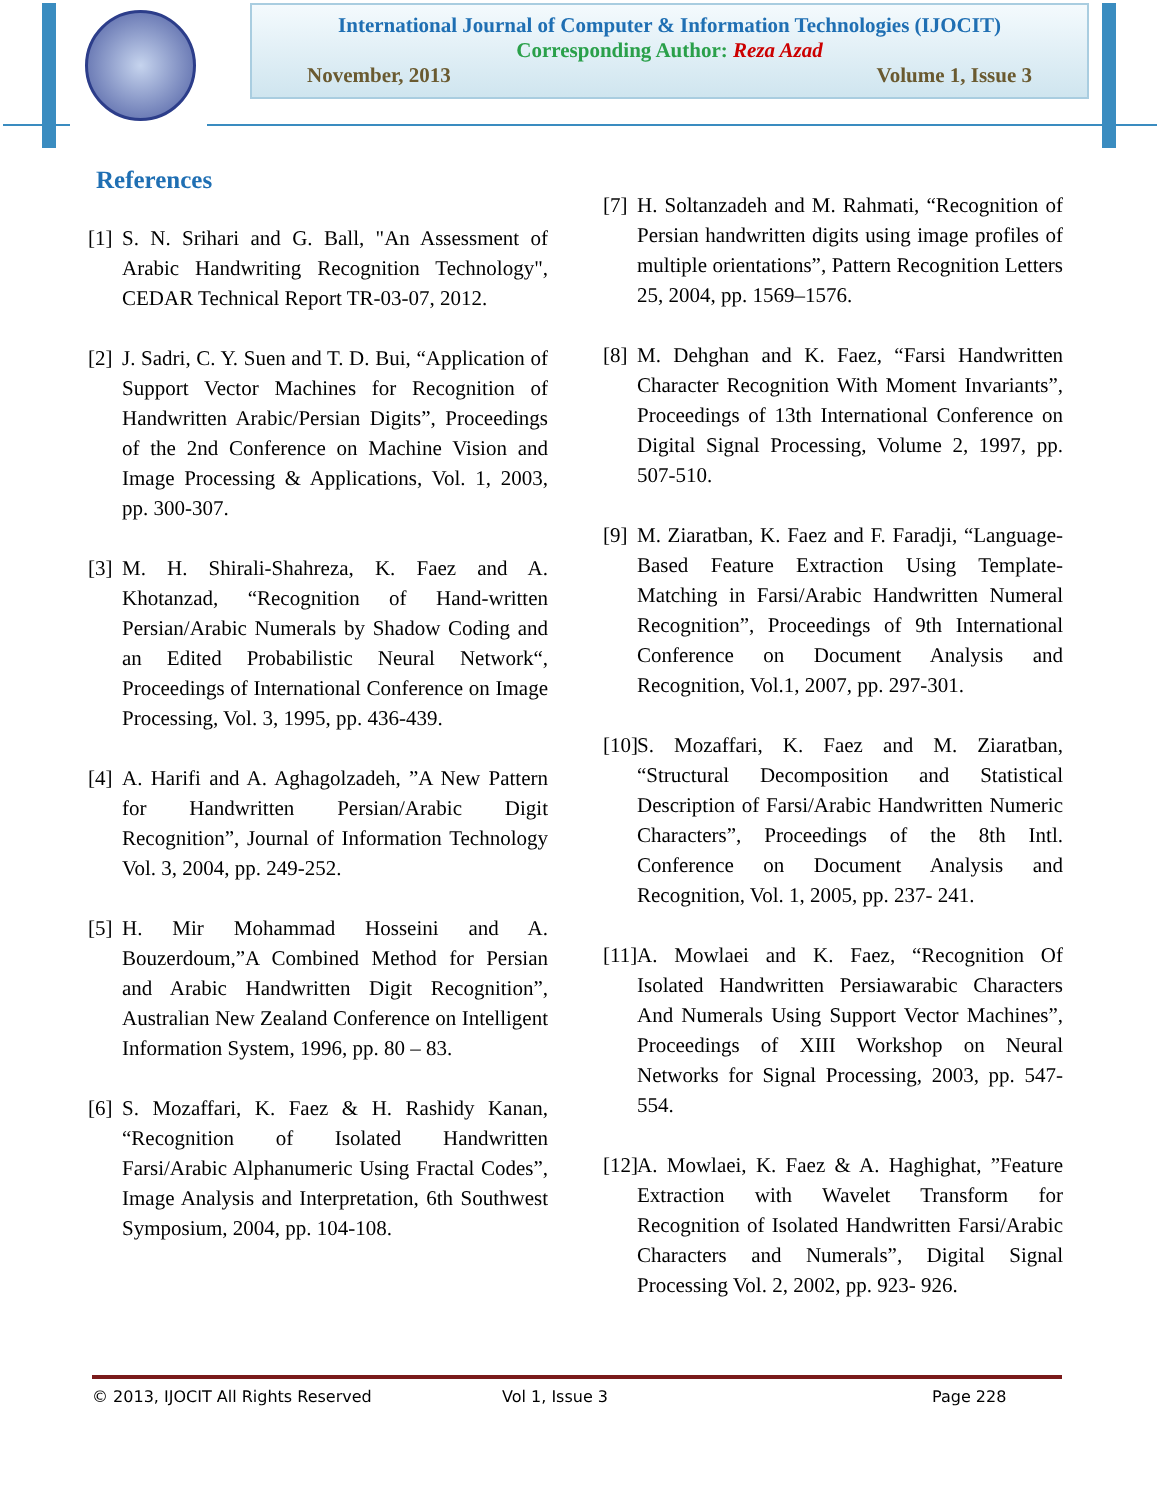International Journal of Computer & Information Technologies (IJOCIT)
Corresponding Author: Reza Azad
November, 2013 Volume 1, Issue 3
References
[1] S. N. Srihari and G. Ball, "An Assessment of Arabic Handwriting Recognition Technology", CEDAR Technical Report TR-03-07, 2012.
[2] J. Sadri, C. Y. Suen and T. D. Bui, “Application of Support Vector Machines for Recognition of Handwritten Arabic/Persian Digits”, Proceedings of the 2nd Conference on Machine Vision and Image Processing & Applications, Vol. 1, 2003, pp. 300-307.
[3] M. H. Shirali-Shahreza, K. Faez and A. Khotanzad, “Recognition of Hand-written Persian/Arabic Numerals by Shadow Coding and an Edited Probabilistic Neural Network“, Proceedings of International Conference on Image Processing, Vol. 3, 1995, pp. 436-439.
[4] A. Harifi and A. Aghagolzadeh, ”A New Pattern for Handwritten Persian/Arabic Digit Recognition”, Journal of Information Technology Vol. 3, 2004, pp. 249-252.
[5] H. Mir Mohammad Hosseini and A. Bouzerdoum,”A Combined Method for Persian and Arabic Handwritten Digit Recognition”, Australian New Zealand Conference on Intelligent Information System, 1996, pp. 80 – 83.
[6] S. Mozaffari, K. Faez & H. Rashidy Kanan, “Recognition of Isolated Handwritten Farsi/Arabic Alphanumeric Using Fractal Codes”, Image Analysis and Interpretation, 6th Southwest Symposium, 2004, pp. 104-108.
[7] H. Soltanzadeh and M. Rahmati, “Recognition of Persian handwritten digits using image profiles of multiple orientations”, Pattern Recognition Letters 25, 2004, pp. 1569–1576.
[8] M. Dehghan and K. Faez, “Farsi Handwritten Character Recognition With Moment Invariants”, Proceedings of 13th International Conference on Digital Signal Processing, Volume 2, 1997, pp. 507-510.
[9] M. Ziaratban, K. Faez and F. Faradji, “Language-Based Feature Extraction Using Template-Matching in Farsi/Arabic Handwritten Numeral Recognition”, Proceedings of 9th International Conference on Document Analysis and Recognition, Vol.1, 2007, pp. 297-301.
[10] S. Mozaffari, K. Faez and M. Ziaratban, “Structural Decomposition and Statistical Description of Farsi/Arabic Handwritten Numeric Characters”, Proceedings of the 8th Intl. Conference on Document Analysis and Recognition, Vol. 1, 2005, pp. 237- 241.
[11] A. Mowlaei and K. Faez, “Recognition Of Isolated Handwritten Persiawarabic Characters And Numerals Using Support Vector Machines”, Proceedings of XIII Workshop on Neural Networks for Signal Processing, 2003, pp. 547-554.
[12] A. Mowlaei, K. Faez & A. Haghighat, ”Feature Extraction with Wavelet Transform for Recognition of Isolated Handwritten Farsi/Arabic Characters and Numerals”, Digital Signal Processing Vol. 2, 2002, pp. 923- 926.
© 2013, IJOCIT All Rights Reserved Vol 1, Issue 3 Page 228